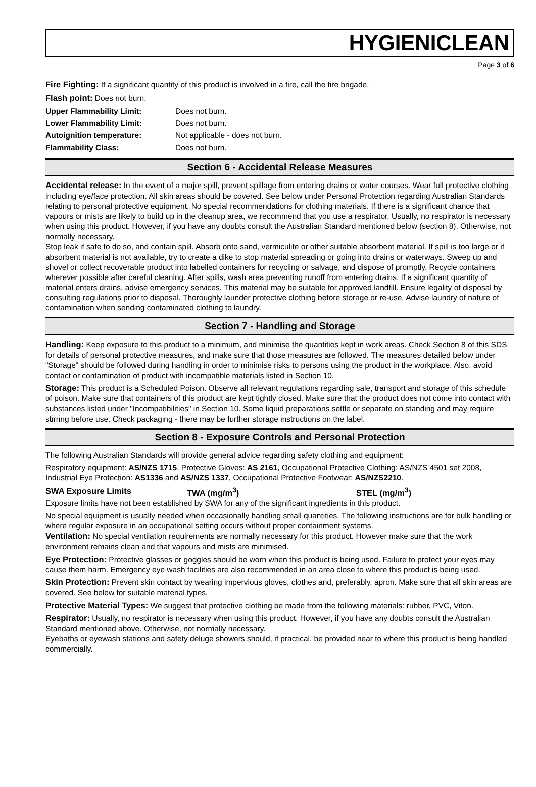HYGIENICLEAN
Page 3 of 6
Fire Fighting: If a significant quantity of this product is involved in a fire, call the fire brigade.
Flash point: Does not burn.
| Upper Flammability Limit: | Does not burn. |
| Lower Flammability Limit: | Does not burn. |
| Autoignition temperature: | Not applicable - does not burn. |
| Flammability Class: | Does not burn. |
Section 6 - Accidental Release Measures
Accidental release: In the event of a major spill, prevent spillage from entering drains or water courses. Wear full protective clothing including eye/face protection. All skin areas should be covered. See below under Personal Protection regarding Australian Standards relating to personal protective equipment. No special recommendations for clothing materials. If there is a significant chance that vapours or mists are likely to build up in the cleanup area, we recommend that you use a respirator. Usually, no respirator is necessary when using this product. However, if you have any doubts consult the Australian Standard mentioned below (section 8). Otherwise, not normally necessary.
Stop leak if safe to do so, and contain spill. Absorb onto sand, vermiculite or other suitable absorbent material. If spill is too large or if absorbent material is not available, try to create a dike to stop material spreading or going into drains or waterways. Sweep up and shovel or collect recoverable product into labelled containers for recycling or salvage, and dispose of promptly. Recycle containers wherever possible after careful cleaning. After spills, wash area preventing runoff from entering drains. If a significant quantity of material enters drains, advise emergency services. This material may be suitable for approved landfill. Ensure legality of disposal by consulting regulations prior to disposal. Thoroughly launder protective clothing before storage or re-use. Advise laundry of nature of contamination when sending contaminated clothing to laundry.
Section 7 - Handling and Storage
Handling: Keep exposure to this product to a minimum, and minimise the quantities kept in work areas. Check Section 8 of this SDS for details of personal protective measures, and make sure that those measures are followed. The measures detailed below under "Storage" should be followed during handling in order to minimise risks to persons using the product in the workplace. Also, avoid contact or contamination of product with incompatible materials listed in Section 10.
Storage: This product is a Scheduled Poison. Observe all relevant regulations regarding sale, transport and storage of this schedule of poison. Make sure that containers of this product are kept tightly closed. Make sure that the product does not come into contact with substances listed under "Incompatibilities" in Section 10. Some liquid preparations settle or separate on standing and may require stirring before use. Check packaging - there may be further storage instructions on the label.
Section 8 - Exposure Controls and Personal Protection
The following Australian Standards will provide general advice regarding safety clothing and equipment:
Respiratory equipment: AS/NZS 1715, Protective Gloves: AS 2161, Occupational Protective Clothing: AS/NZS 4501 set 2008, Industrial Eye Protection: AS1336 and AS/NZS 1337, Occupational Protective Footwear: AS/NZS2210.
SWA Exposure Limits TWA (mg/m<sup>3</sup>) STEL (mg/m<sup>3</sup>)
Exposure limits have not been established by SWA for any of the significant ingredients in this product.
No special equipment is usually needed when occasionally handling small quantities. The following instructions are for bulk handling or where regular exposure in an occupational setting occurs without proper containment systems.
Ventilation: No special ventilation requirements are normally necessary for this product. However make sure that the work environment remains clean and that vapours and mists are minimised.
Eye Protection: Protective glasses or goggles should be worn when this product is being used. Failure to protect your eyes may cause them harm. Emergency eye wash facilities are also recommended in an area close to where this product is being used.
Skin Protection: Prevent skin contact by wearing impervious gloves, clothes and, preferably, apron. Make sure that all skin areas are covered. See below for suitable material types.
Protective Material Types: We suggest that protective clothing be made from the following materials: rubber, PVC, Viton.
Respirator: Usually, no respirator is necessary when using this product. However, if you have any doubts consult the Australian Standard mentioned above. Otherwise, not normally necessary.
Eyebaths or eyewash stations and safety deluge showers should, if practical, be provided near to where this product is being handled commercially.